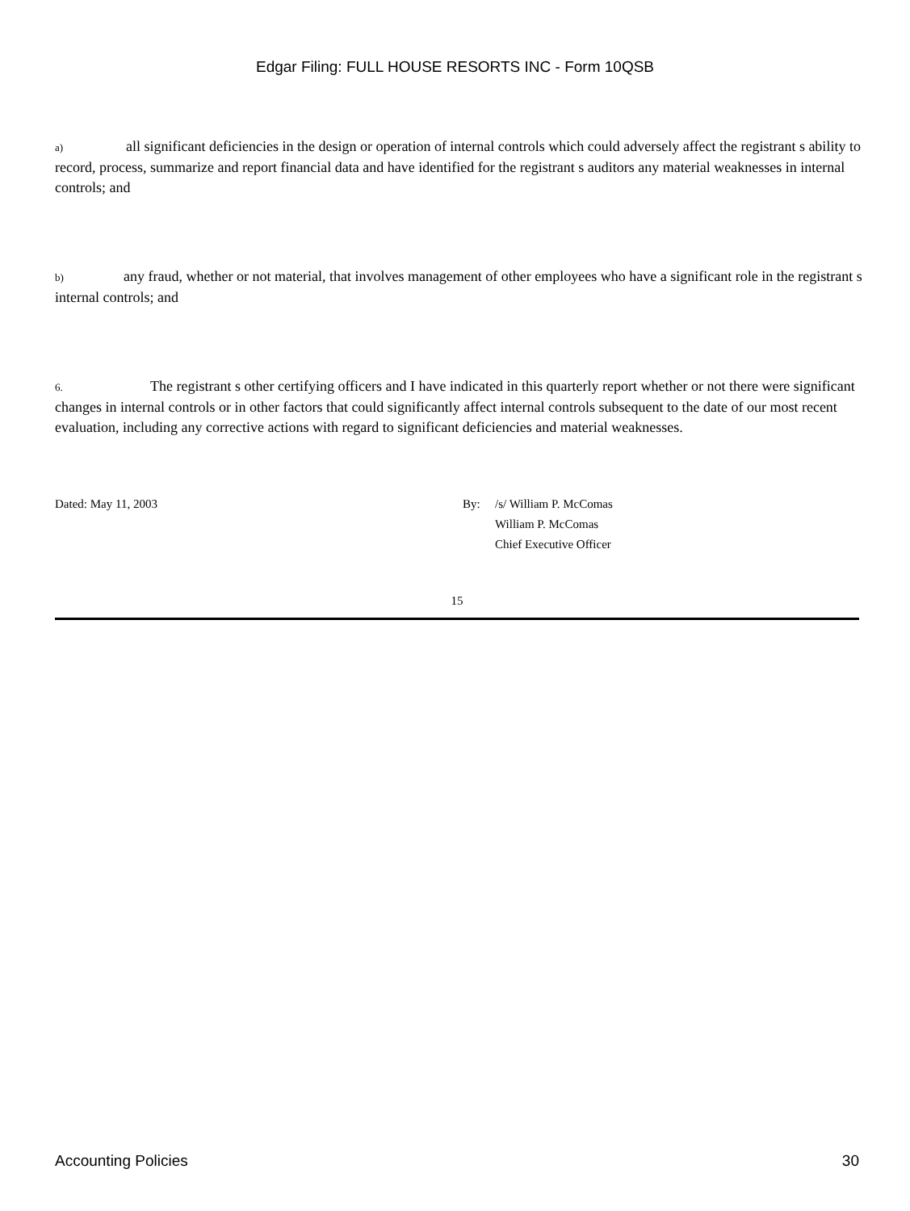Edgar Filing: FULL HOUSE RESORTS INC - Form 10QSB
a) all significant deficiencies in the design or operation of internal controls which could adversely affect the registrant s ability to record, process, summarize and report financial data and have identified for the registrant s auditors any material weaknesses in internal controls; and
b) any fraud, whether or not material, that involves management of other employees who have a significant role in the registrant s internal controls; and
6. The registrant s other certifying officers and I have indicated in this quarterly report whether or not there were significant changes in internal controls or in other factors that could significantly affect internal controls subsequent to the date of our most recent evaluation, including any corrective actions with regard to significant deficiencies and material weaknesses.
Dated: May 11, 2003 By: /s/ William P. McComas
William P. McComas
Chief Executive Officer
15
Accounting Policies 30